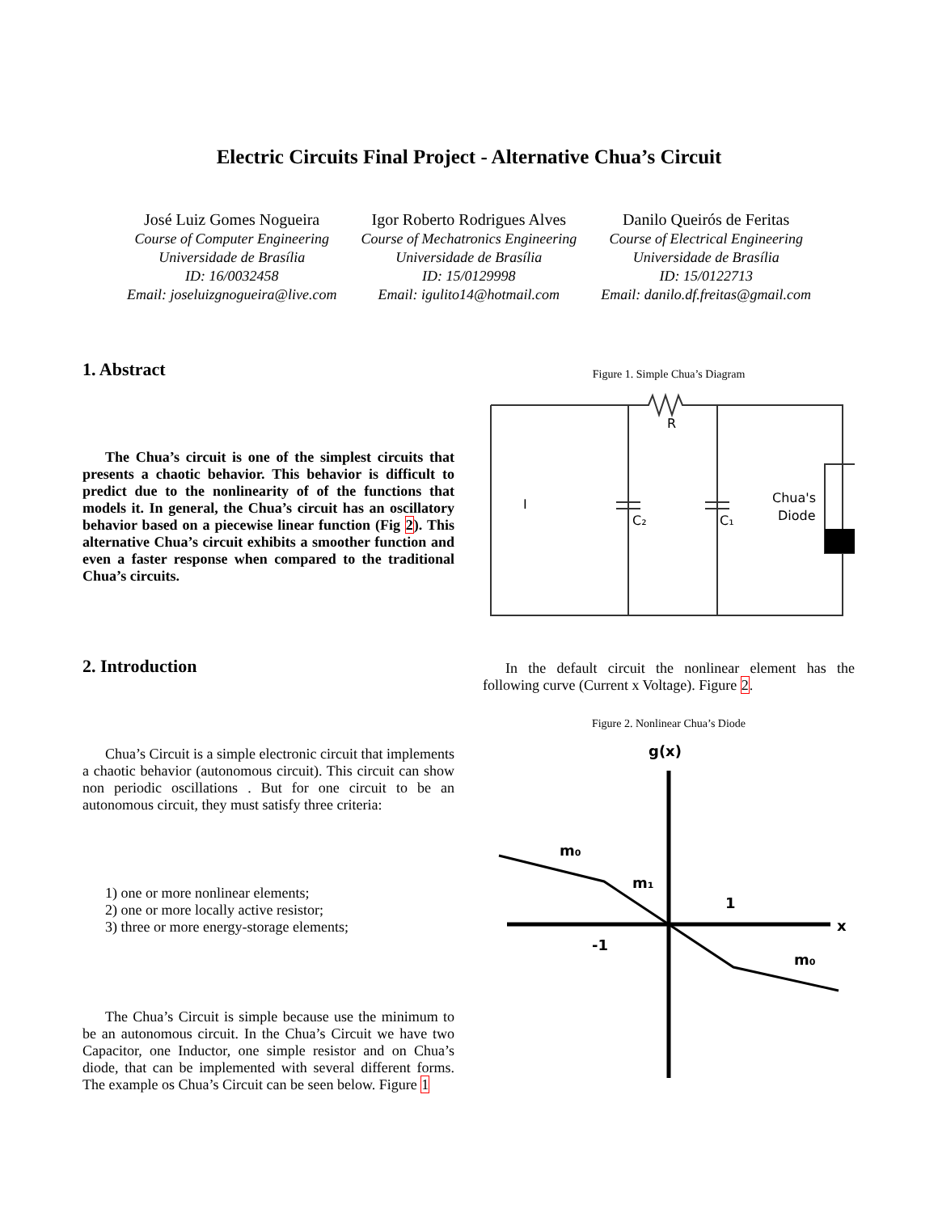Electric Circuits Final Project - Alternative Chua’s Circuit
José Luiz Gomes Nogueira
Course of Computer Engineering
Universidade de Brasília
ID: 16/0032458
Email: joseluizgnogueira@live.com
Igor Roberto Rodrigues Alves
Course of Mechatronics Engineering
Universidade de Brasília
ID: 15/0129998
Email: igulito14@hotmail.com
Danilo Queirós de Feritas
Course of Electrical Engineering
Universidade de Brasília
ID: 15/0122713
Email: danilo.df.freitas@gmail.com
1. Abstract
The Chua’s circuit is one of the simplest circuits that presents a chaotic behavior. This behavior is difficult to predict due to the nonlinearity of of the functions that models it. In general, the Chua’s circuit has an oscillatory behavior based on a piecewise linear function (Fig 2). This alternative Chua’s circuit exhibits a smoother function and even a faster response when compared to the traditional Chua’s circuits.
2. Introduction
Chua’s Circuit is a simple electronic circuit that implements a chaotic behavior (autonomous circuit). This circuit can show non periodic oscillations . But for one circuit to be an autonomous circuit, they must satisfy three criteria:
1) one or more nonlinear elements;
2) one or more locally active resistor;
3) three or more energy-storage elements;
The Chua’s Circuit is simple because use the minimum to be an autonomous circuit. In the Chua’s Circuit we have two Capacitor, one Inductor, one simple resistor and on Chua’s diode, that can be implemented with several different forms. The example os Chua’s Circuit can be seen below. Figure 1
Figure 1. Simple Chua’s Diagram
R
I
C₂
C₁
Chua's
Diode
In the default circuit the nonlinear element has the following curve (Current x Voltage). Figure 2.
Figure 2. Nonlinear Chua’s Diode
g(x)
x
m₀
m₁
1
-1
m₀